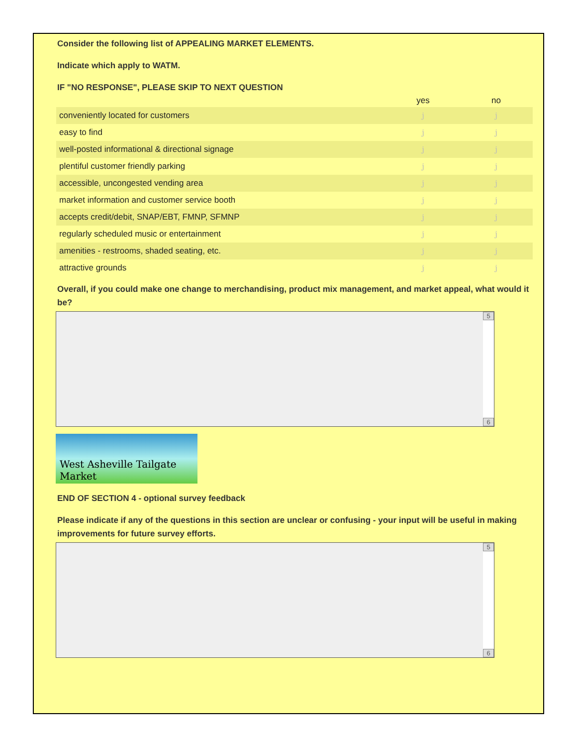Consider the following list of APPEALING MARKET ELEMENTS.
Indicate which apply to WATM.
IF "NO RESPONSE", PLEASE SKIP TO NEXT QUESTION
| | yes | no |
| --- | --- | --- |
| conveniently located for customers | j | j |
| easy to find | j | j |
| well-posted informational & directional signage | j | j |
| plentiful customer friendly parking | j | j |
| accessible, uncongested vending area | j | j |
| market information and customer service booth | j | j |
| accepts credit/debit, SNAP/EBT, FMNP, SFMNP | j | j |
| regularly scheduled music or entertainment | j | j |
| amenities - restrooms, shaded seating, etc. | j | j |
| attractive grounds | j | j |
Overall, if you could make one change to merchandising, product mix management, and market appeal, what would it be?
5
6
West Asheville Tailgate Market
END OF SECTION 4 - optional survey feedback
Please indicate if any of the questions in this section are unclear or confusing - your input will be useful in making improvements for future survey efforts.
5
6